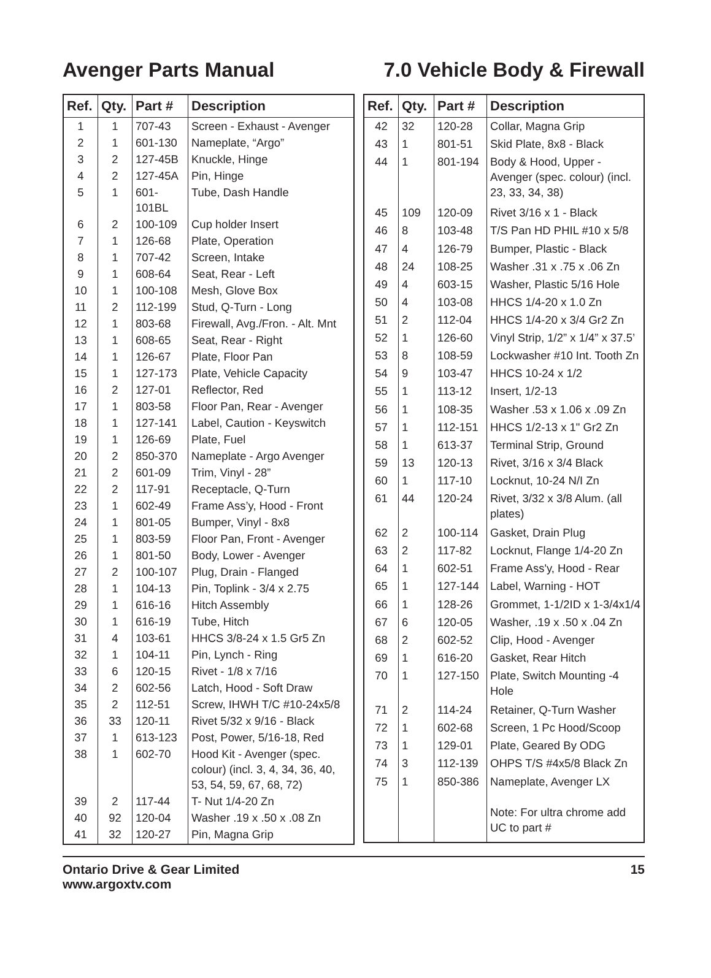Avenger Parts Manual 7.0 Vehicle Body & Firewall
| Ref. | Qty. | Part # | Description |
| --- | --- | --- | --- |
| 1 | 1 | 707-43 | Screen - Exhaust - Avenger |
| 2 | 1 | 601-130 | Nameplate, “Argo” |
| 3 | 2 | 127-45B | Knuckle, Hinge |
| 4 | 2 | 127-45A | Pin, Hinge |
| 5 | 1 | 601-101BL | Tube, Dash Handle |
| 6 | 2 | 100-109 | Cup holder Insert |
| 7 | 1 | 126-68 | Plate, Operation |
| 8 | 1 | 707-42 | Screen, Intake |
| 9 | 1 | 608-64 | Seat, Rear - Left |
| 10 | 1 | 100-108 | Mesh, Glove Box |
| 11 | 2 | 112-199 | Stud, Q-Turn - Long |
| 12 | 1 | 803-68 | Firewall, Avg./Fron. - Alt. Mnt |
| 13 | 1 | 608-65 | Seat, Rear - Right |
| 14 | 1 | 126-67 | Plate, Floor Pan |
| 15 | 1 | 127-173 | Plate, Vehicle Capacity |
| 16 | 2 | 127-01 | Reflector, Red |
| 17 | 1 | 803-58 | Floor Pan, Rear - Avenger |
| 18 | 1 | 127-141 | Label, Caution - Keyswitch |
| 19 | 1 | 126-69 | Plate, Fuel |
| 20 | 2 | 850-370 | Nameplate - Argo Avenger |
| 21 | 2 | 601-09 | Trim, Vinyl - 28” |
| 22 | 2 | 117-91 | Receptacle, Q-Turn |
| 23 | 1 | 602-49 | Frame Ass’y, Hood - Front |
| 24 | 1 | 801-05 | Bumper, Vinyl - 8x8 |
| 25 | 1 | 803-59 | Floor Pan, Front - Avenger |
| 26 | 1 | 801-50 | Body, Lower - Avenger |
| 27 | 2 | 100-107 | Plug, Drain - Flanged |
| 28 | 1 | 104-13 | Pin, Toplink - 3/4 x 2.75 |
| 29 | 1 | 616-16 | Hitch Assembly |
| 30 | 1 | 616-19 | Tube, Hitch |
| 31 | 4 | 103-61 | HHCS 3/8-24 x 1.5 Gr5 Zn |
| 32 | 1 | 104-11 | Pin, Lynch - Ring |
| 33 | 6 | 120-15 | Rivet - 1/8 x 7/16 |
| 34 | 2 | 602-56 | Latch, Hood - Soft Draw |
| 35 | 2 | 112-51 | Screw, IHWH T/C #10-24x5/8 |
| 36 | 33 | 120-11 | Rivet 5/32 x 9/16 - Black |
| 37 | 1 | 613-123 | Post, Power, 5/16-18, Red |
| 38 | 1 | 602-70 | Hood Kit - Avenger (spec. colour) (incl. 3, 4, 34, 36, 40, 53, 54, 59, 67, 68, 72) |
| 39 | 2 | 117-44 | T- Nut 1/4-20 Zn |
| 40 | 92 | 120-04 | Washer .19 x .50 x .08 Zn |
| 41 | 32 | 120-27 | Pin, Magna Grip |
| Ref. | Qty. | Part # | Description |
| --- | --- | --- | --- |
| 42 | 32 | 120-28 | Collar, Magna Grip |
| 43 | 1 | 801-51 | Skid Plate, 8x8 - Black |
| 44 | 1 | 801-194 | Body & Hood, Upper - Avenger (spec. colour) (incl. 23, 33, 34, 38) |
| 45 | 109 | 120-09 | Rivet 3/16 x 1 - Black |
| 46 | 8 | 103-48 | T/S Pan HD PHIL #10 x 5/8 |
| 47 | 4 | 126-79 | Bumper, Plastic - Black |
| 48 | 24 | 108-25 | Washer .31 x .75 x .06 Zn |
| 49 | 4 | 603-15 | Washer, Plastic 5/16 Hole |
| 50 | 4 | 103-08 | HHCS 1/4-20 x 1.0 Zn |
| 51 | 2 | 112-04 | HHCS 1/4-20 x 3/4 Gr2 Zn |
| 52 | 1 | 126-60 | Vinyl Strip, 1/2” x 1/4” x 37.5’ |
| 53 | 8 | 108-59 | Lockwasher #10 Int. Tooth Zn |
| 54 | 9 | 103-47 | HHCS 10-24 x 1/2 |
| 55 | 1 | 113-12 | Insert, 1/2-13 |
| 56 | 1 | 108-35 | Washer .53 x 1.06 x .09 Zn |
| 57 | 1 | 112-151 | HHCS 1/2-13 x 1" Gr2 Zn |
| 58 | 1 | 613-37 | Terminal Strip, Ground |
| 59 | 13 | 120-13 | Rivet, 3/16 x 3/4 Black |
| 60 | 1 | 117-10 | Locknut, 10-24 N/I Zn |
| 61 | 44 | 120-24 | Rivet, 3/32 x 3/8 Alum. (all plates) |
| 62 | 2 | 100-114 | Gasket, Drain Plug |
| 63 | 2 | 117-82 | Locknut, Flange 1/4-20 Zn |
| 64 | 1 | 602-51 | Frame Ass'y, Hood - Rear |
| 65 | 1 | 127-144 | Label, Warning - HOT |
| 66 | 1 | 128-26 | Grommet, 1-1/2ID x 1-3/4x1/4 |
| 67 | 6 | 120-05 | Washer, .19 x .50 x .04 Zn |
| 68 | 2 | 602-52 | Clip, Hood - Avenger |
| 69 | 1 | 616-20 | Gasket, Rear Hitch |
| 70 | 1 | 127-150 | Plate, Switch Mounting -4 Hole |
| 71 | 2 | 114-24 | Retainer, Q-Turn Washer |
| 72 | 1 | 602-68 | Screen, 1 Pc Hood/Scoop |
| 73 | 1 | 129-01 | Plate, Geared By ODG |
| 74 | 3 | 112-139 | OHPS T/S #4x5/8 Black Zn |
| 75 | 1 | 850-386 | Nameplate, Avenger LX Note: For ultra chrome add UC to part # |
Ontario Drive & Gear Limited
www.argoxtv.com
15